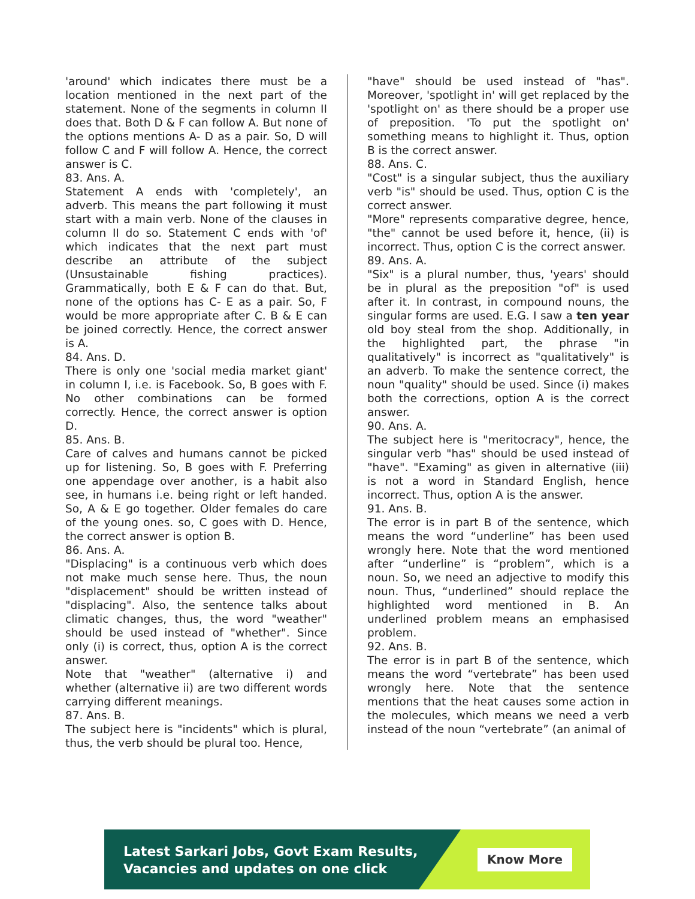'around' which indicates there must be a location mentioned in the next part of the statement. None of the segments in column II does that. Both D & F can follow A. But none of the options mentions A- D as a pair. So, D will follow C and F will follow A. Hence, the correct answer is C.
83. Ans. A.
Statement A ends with 'completely', an adverb. This means the part following it must start with a main verb. None of the clauses in column II do so. Statement C ends with 'of' which indicates that the next part must describe an attribute of the subject (Unsustainable fishing practices). Grammatically, both E & F can do that. But, none of the options has C- E as a pair. So, F would be more appropriate after C. B & E can be joined correctly. Hence, the correct answer is A.
84. Ans. D.
There is only one 'social media market giant' in column I, i.e. is Facebook. So, B goes with F. No other combinations can be formed correctly. Hence, the correct answer is option D.
85. Ans. B.
Care of calves and humans cannot be picked up for listening. So, B goes with F. Preferring one appendage over another, is a habit also see, in humans i.e. being right or left handed. So, A & E go together. Older females do care of the young ones. so, C goes with D. Hence, the correct answer is option B.
86. Ans. A.
"Displacing" is a continuous verb which does not make much sense here. Thus, the noun "displacement" should be written instead of "displacing". Also, the sentence talks about climatic changes, thus, the word "weather" should be used instead of "whether". Since only (i) is correct, thus, option A is the correct answer.
Note that "weather" (alternative i) and whether (alternative ii) are two different words carrying different meanings.
87. Ans. B.
The subject here is "incidents" which is plural, thus, the verb should be plural too. Hence,
"have" should be used instead of "has". Moreover, 'spotlight in' will get replaced by the 'spotlight on' as there should be a proper use of preposition. 'To put the spotlight on' something means to highlight it. Thus, option B is the correct answer.
88. Ans. C.
"Cost" is a singular subject, thus the auxiliary verb "is" should be used. Thus, option C is the correct answer.
"More" represents comparative degree, hence, "the" cannot be used before it, hence, (ii) is incorrect. Thus, option C is the correct answer.
89. Ans. A.
"Six" is a plural number, thus, 'years' should be in plural as the preposition "of" is used after it. In contrast, in compound nouns, the singular forms are used. E.G. I saw a ten year old boy steal from the shop. Additionally, in the highlighted part, the phrase "in qualitatively" is incorrect as "qualitatively" is an adverb. To make the sentence correct, the noun "quality" should be used. Since (i) makes both the corrections, option A is the correct answer.
90. Ans. A.
The subject here is "meritocracy", hence, the singular verb "has" should be used instead of "have". "Examing" as given in alternative (iii) is not a word in Standard English, hence incorrect. Thus, option A is the answer.
91. Ans. B.
The error is in part B of the sentence, which means the word “underline” has been used wrongly here. Note that the word mentioned after “underline” is “problem”, which is a noun. So, we need an adjective to modify this noun. Thus, “underlined” should replace the highlighted word mentioned in B. An underlined problem means an emphasised problem.
92. Ans. B.
The error is in part B of the sentence, which means the word “vertebrate” has been used wrongly here. Note that the sentence mentions that the heat causes some action in the molecules, which means we need a verb instead of the noun “vertebrate” (an animal of
Latest Sarkari Jobs, Govt Exam Results,
Vacancies and updates on one click
Know More